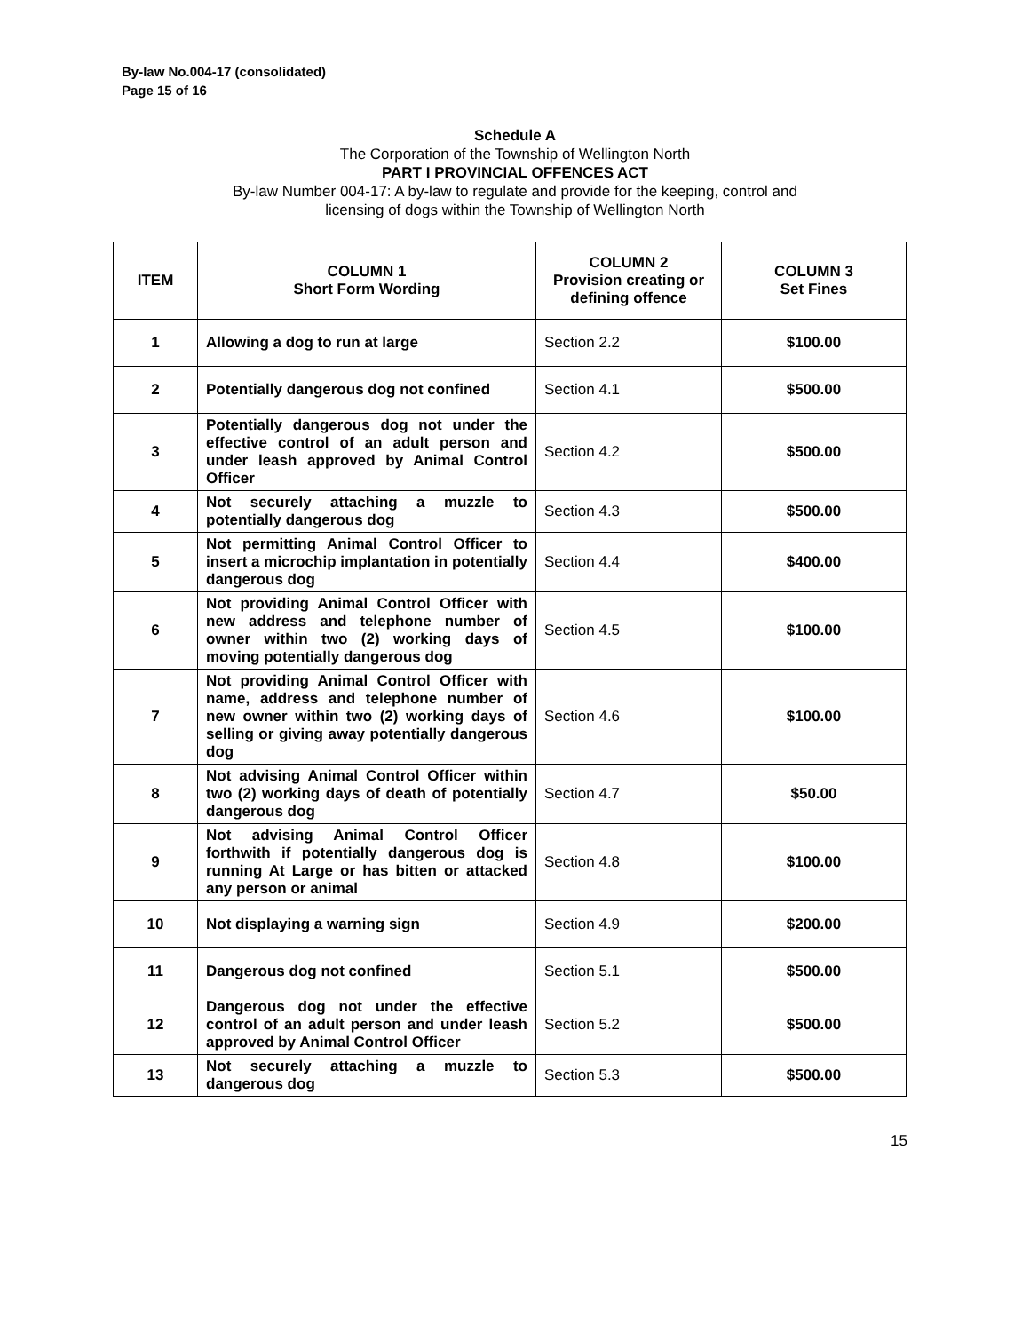By-law No.004-17 (consolidated)
Page 15 of 16
Schedule A
The Corporation of the Township of Wellington North
PART I PROVINCIAL OFFENCES ACT
By-law Number 004-17: A by-law to regulate and provide for the keeping, control and
licensing of dogs within the Township of Wellington North
| ITEM | COLUMN 1 Short Form Wording | COLUMN 2 Provision creating or defining offence | COLUMN 3 Set Fines |
| --- | --- | --- | --- |
| 1 | Allowing a dog to run at large | Section 2.2 | $100.00 |
| 2 | Potentially dangerous dog not confined | Section 4.1 | $500.00 |
| 3 | Potentially dangerous dog not under the effective control of an adult person and under leash approved by Animal Control Officer | Section 4.2 | $500.00 |
| 4 | Not securely attaching a muzzle to potentially dangerous dog | Section 4.3 | $500.00 |
| 5 | Not permitting Animal Control Officer to insert a microchip implantation in potentially dangerous dog | Section 4.4 | $400.00 |
| 6 | Not providing Animal Control Officer with new address and telephone number of owner within two (2) working days of moving potentially dangerous dog | Section 4.5 | $100.00 |
| 7 | Not providing Animal Control Officer with name, address and telephone number of new owner within two (2) working days of selling or giving away potentially dangerous dog | Section 4.6 | $100.00 |
| 8 | Not advising Animal Control Officer within two (2) working days of death of potentially dangerous dog | Section 4.7 | $50.00 |
| 9 | Not advising Animal Control Officer forthwith if potentially dangerous dog is running At Large or has bitten or attacked any person or animal | Section 4.8 | $100.00 |
| 10 | Not displaying a warning sign | Section 4.9 | $200.00 |
| 11 | Dangerous dog not confined | Section 5.1 | $500.00 |
| 12 | Dangerous dog not under the effective control of an adult person and under leash approved by Animal Control Officer | Section 5.2 | $500.00 |
| 13 | Not securely attaching a muzzle to dangerous dog | Section 5.3 | $500.00 |
15